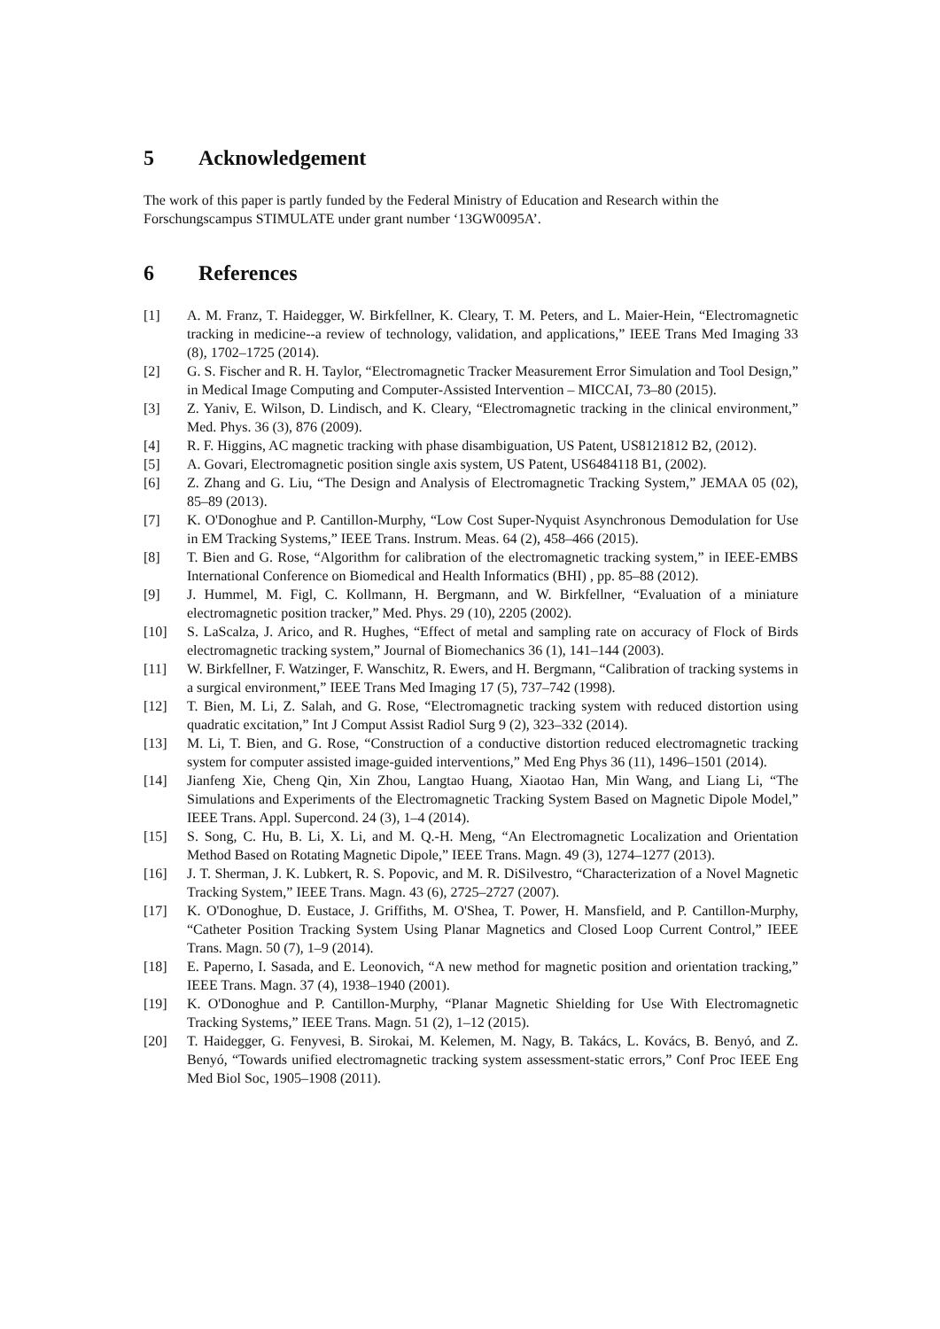5 Acknowledgement
The work of this paper is partly funded by the Federal Ministry of Education and Research within the Forschungscampus STIMULATE under grant number ‘13GW0095A’.
6 References
[1] A. M. Franz, T. Haidegger, W. Birkfellner, K. Cleary, T. M. Peters, and L. Maier-Hein, “Electromagnetic tracking in medicine--a review of technology, validation, and applications,” IEEE Trans Med Imaging 33 (8), 1702–1725 (2014).
[2] G. S. Fischer and R. H. Taylor, “Electromagnetic Tracker Measurement Error Simulation and Tool Design,” in Medical Image Computing and Computer-Assisted Intervention – MICCAI, 73–80 (2015).
[3] Z. Yaniv, E. Wilson, D. Lindisch, and K. Cleary, “Electromagnetic tracking in the clinical environment,” Med. Phys. 36 (3), 876 (2009).
[4] R. F. Higgins, AC magnetic tracking with phase disambiguation, US Patent, US8121812 B2, (2012).
[5] A. Govari, Electromagnetic position single axis system, US Patent, US6484118 B1, (2002).
[6] Z. Zhang and G. Liu, “The Design and Analysis of Electromagnetic Tracking System,” JEMAA 05 (02), 85–89 (2013).
[7] K. O'Donoghue and P. Cantillon-Murphy, “Low Cost Super-Nyquist Asynchronous Demodulation for Use in EM Tracking Systems,” IEEE Trans. Instrum. Meas. 64 (2), 458–466 (2015).
[8] T. Bien and G. Rose, “Algorithm for calibration of the electromagnetic tracking system,” in IEEE-EMBS International Conference on Biomedical and Health Informatics (BHI) , pp. 85–88 (2012).
[9] J. Hummel, M. Figl, C. Kollmann, H. Bergmann, and W. Birkfellner, “Evaluation of a miniature electromagnetic position tracker,” Med. Phys. 29 (10), 2205 (2002).
[10] S. LaScalza, J. Arico, and R. Hughes, “Effect of metal and sampling rate on accuracy of Flock of Birds electromagnetic tracking system,” Journal of Biomechanics 36 (1), 141–144 (2003).
[11] W. Birkfellner, F. Watzinger, F. Wanschitz, R. Ewers, and H. Bergmann, “Calibration of tracking systems in a surgical environment,” IEEE Trans Med Imaging 17 (5), 737–742 (1998).
[12] T. Bien, M. Li, Z. Salah, and G. Rose, “Electromagnetic tracking system with reduced distortion using quadratic excitation,” Int J Comput Assist Radiol Surg 9 (2), 323–332 (2014).
[13] M. Li, T. Bien, and G. Rose, “Construction of a conductive distortion reduced electromagnetic tracking system for computer assisted image-guided interventions,” Med Eng Phys 36 (11), 1496–1501 (2014).
[14] Jianfeng Xie, Cheng Qin, Xin Zhou, Langtao Huang, Xiaotao Han, Min Wang, and Liang Li, “The Simulations and Experiments of the Electromagnetic Tracking System Based on Magnetic Dipole Model,” IEEE Trans. Appl. Supercond. 24 (3), 1–4 (2014).
[15] S. Song, C. Hu, B. Li, X. Li, and M. Q.-H. Meng, “An Electromagnetic Localization and Orientation Method Based on Rotating Magnetic Dipole,” IEEE Trans. Magn. 49 (3), 1274–1277 (2013).
[16] J. T. Sherman, J. K. Lubkert, R. S. Popovic, and M. R. DiSilvestro, “Characterization of a Novel Magnetic Tracking System,” IEEE Trans. Magn. 43 (6), 2725–2727 (2007).
[17] K. O'Donoghue, D. Eustace, J. Griffiths, M. O'Shea, T. Power, H. Mansfield, and P. Cantillon-Murphy, “Catheter Position Tracking System Using Planar Magnetics and Closed Loop Current Control,” IEEE Trans. Magn. 50 (7), 1–9 (2014).
[18] E. Paperno, I. Sasada, and E. Leonovich, “A new method for magnetic position and orientation tracking,” IEEE Trans. Magn. 37 (4), 1938–1940 (2001).
[19] K. O'Donoghue and P. Cantillon-Murphy, “Planar Magnetic Shielding for Use With Electromagnetic Tracking Systems,” IEEE Trans. Magn. 51 (2), 1–12 (2015).
[20] T. Haidegger, G. Fenyvesi, B. Sirokai, M. Kelemen, M. Nagy, B. Takács, L. Kovács, B. Benyó, and Z. Benyó, “Towards unified electromagnetic tracking system assessment-static errors,” Conf Proc IEEE Eng Med Biol Soc, 1905–1908 (2011).